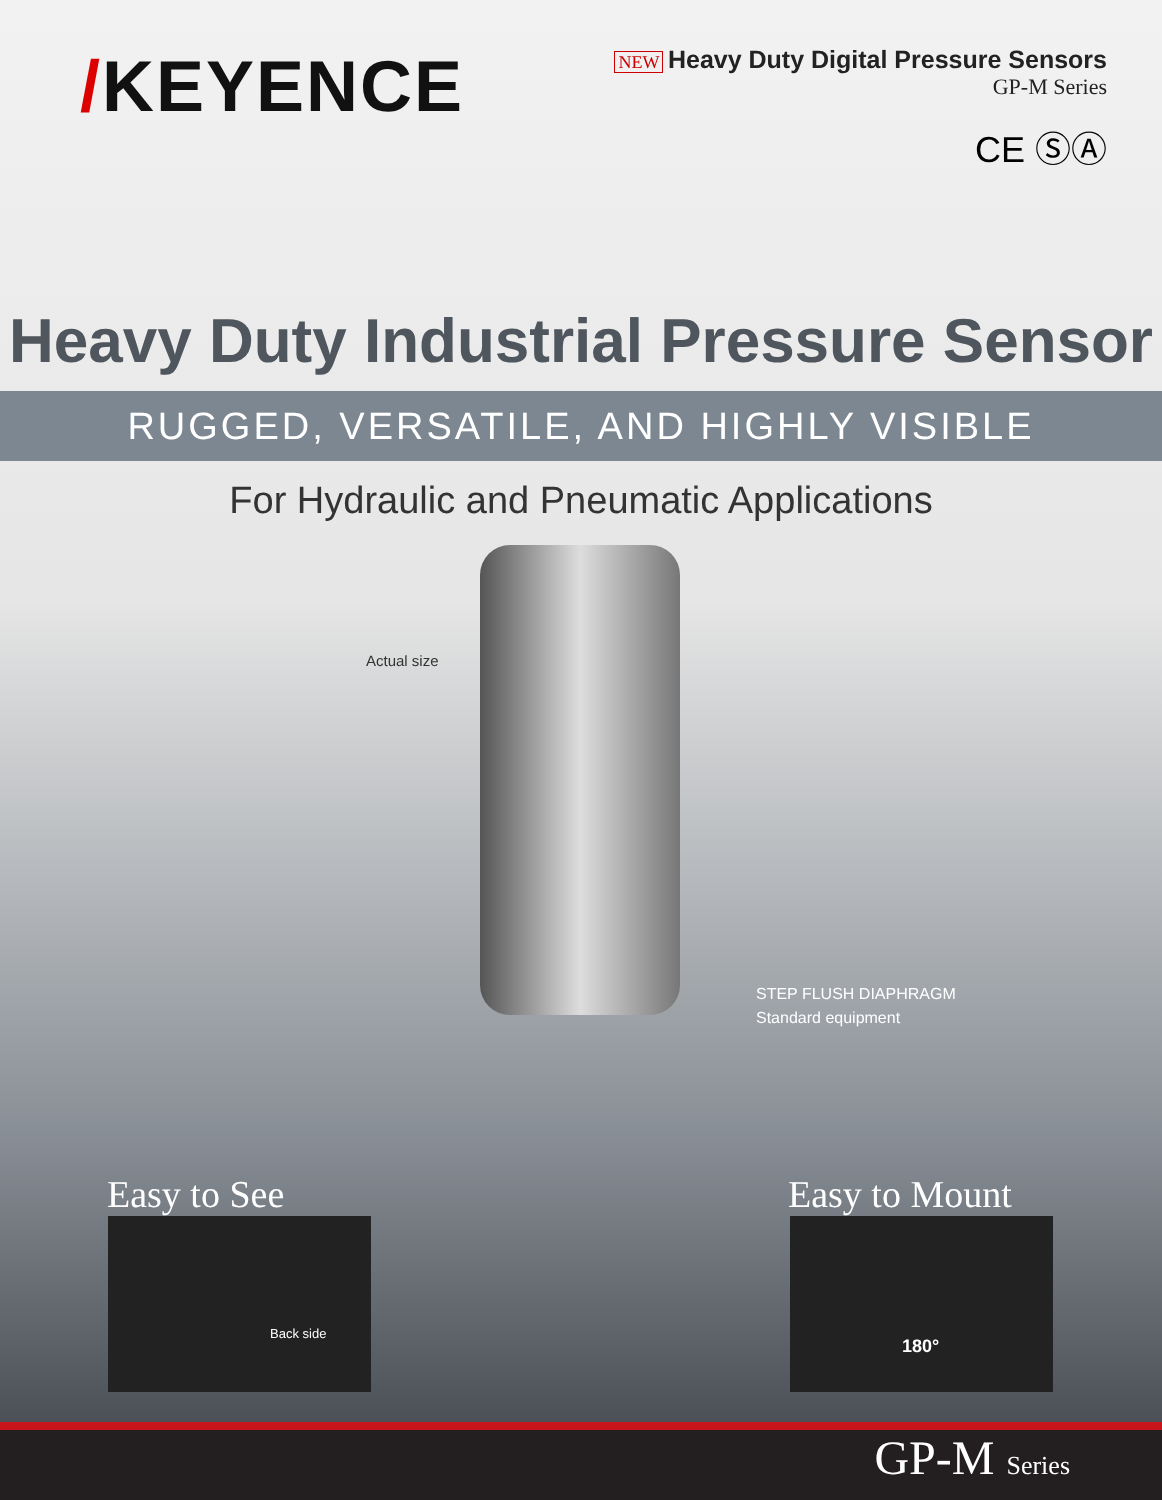/KEYENCE
NEW Heavy Duty Digital Pressure Sensors
GP-M Series
CE ⓈⒶ
Heavy Duty Industrial Pressure Sensor
RUGGED, VERSATILE, AND HIGHLY VISIBLE
For Hydraulic and Pneumatic Applications
Actual size
STEP FLUSH DIAPHRAGM
Standard equipment
Easy to See
Back side
Easy to Mount
180°
GP-M Series